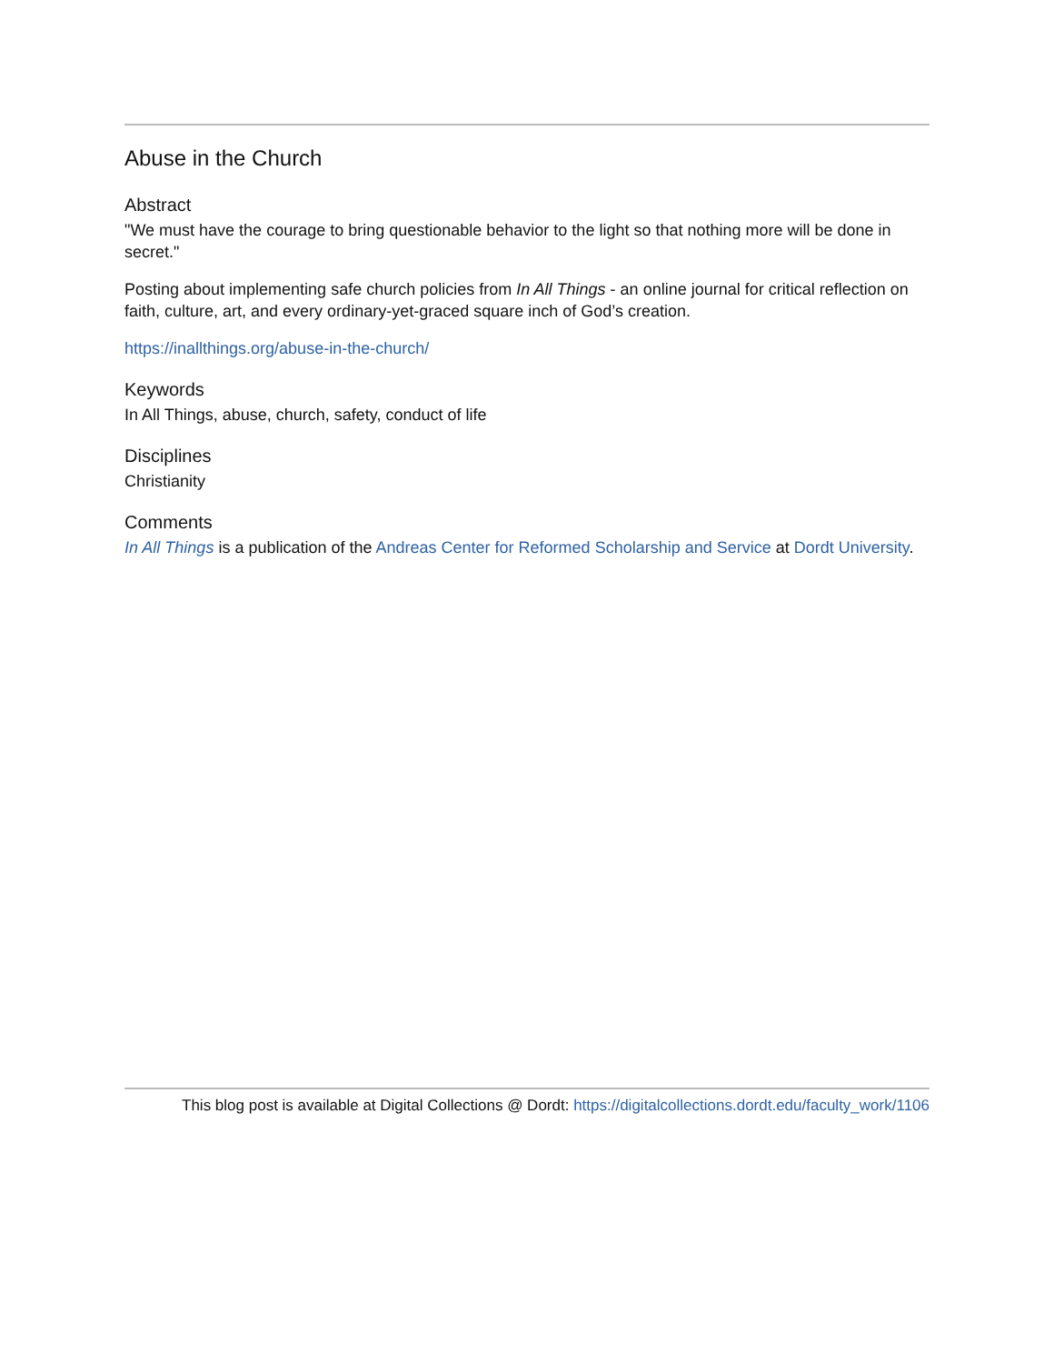Abuse in the Church
Abstract
"We must have the courage to bring questionable behavior to the light so that nothing more will be done in secret."
Posting about implementing safe church policies from In All Things - an online journal for critical reflection on faith, culture, art, and every ordinary-yet-graced square inch of God’s creation.
https://inallthings.org/abuse-in-the-church/
Keywords
In All Things, abuse, church, safety, conduct of life
Disciplines
Christianity
Comments
In All Things is a publication of the Andreas Center for Reformed Scholarship and Service at Dordt University.
This blog post is available at Digital Collections @ Dordt: https://digitalcollections.dordt.edu/faculty_work/1106